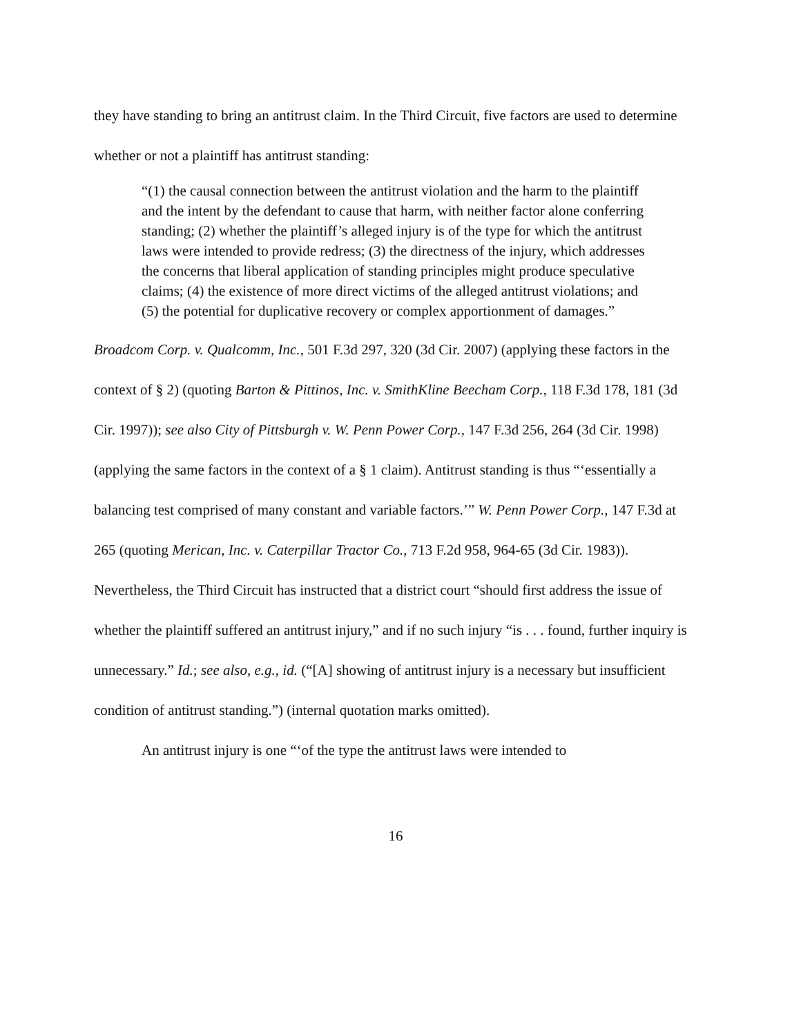they have standing to bring an antitrust claim. In the Third Circuit, five factors are used to determine whether or not a plaintiff has antitrust standing:
“(1) the causal connection between the antitrust violation and the harm to the plaintiff and the intent by the defendant to cause that harm, with neither factor alone conferring standing; (2) whether the plaintiff’s alleged injury is of the type for which the antitrust laws were intended to provide redress; (3) the directness of the injury, which addresses the concerns that liberal application of standing principles might produce speculative claims; (4) the existence of more direct victims of the alleged antitrust violations; and (5) the potential for duplicative recovery or complex apportionment of damages.”
Broadcom Corp. v. Qualcomm, Inc., 501 F.3d 297, 320 (3d Cir. 2007) (applying these factors in the context of § 2) (quoting Barton & Pittinos, Inc. v. SmithKline Beecham Corp., 118 F.3d 178, 181 (3d Cir. 1997)); see also City of Pittsburgh v. W. Penn Power Corp., 147 F.3d 256, 264 (3d Cir. 1998) (applying the same factors in the context of a § 1 claim). Antitrust standing is thus “‘essentially a balancing test comprised of many constant and variable factors.’” W. Penn Power Corp., 147 F.3d at 265 (quoting Merican, Inc. v. Caterpillar Tractor Co., 713 F.2d 958, 964-65 (3d Cir. 1983)). Nevertheless, the Third Circuit has instructed that a district court “should first address the issue of whether the plaintiff suffered an antitrust injury,” and if no such injury “is . . . found, further inquiry is unnecessary.” Id.; see also, e.g., id. (“[A] showing of antitrust injury is a necessary but insufficient condition of antitrust standing.”) (internal quotation marks omitted).
An antitrust injury is one “‘of the type the antitrust laws were intended to
16